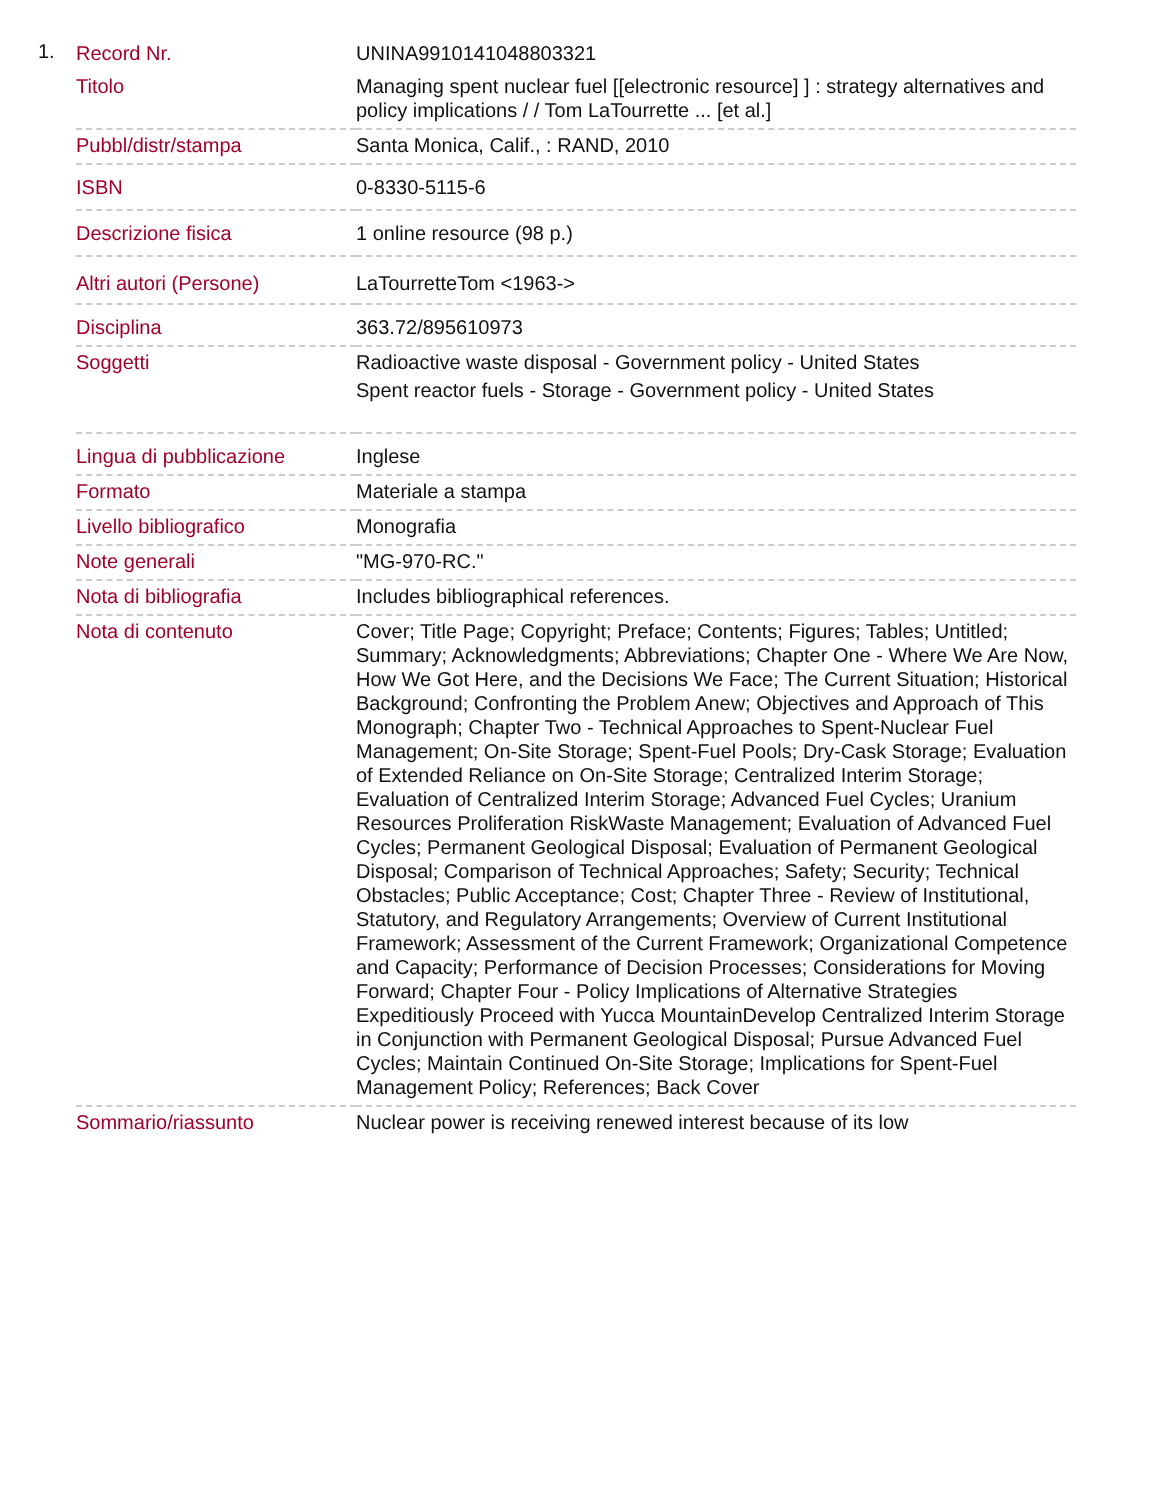1.
| Record Nr. | UNINA9910141048803321 |
| Titolo | Managing spent nuclear fuel [[electronic resource] ] : strategy alternatives and policy implications / / Tom LaTourrette ... [et al.] |
| Pubbl/distr/stampa | Santa Monica, Calif., : RAND, 2010 |
| ISBN | 0-8330-5115-6 |
| Descrizione fisica | 1 online resource (98 p.) |
| Altri autori (Persone) | LaTourretteTom <1963-> |
| Disciplina | 363.72/895610973 |
| Soggetti | Radioactive waste disposal - Government policy - United States Spent reactor fuels - Storage - Government policy - United States |
| Lingua di pubblicazione | Inglese |
| Formato | Materiale a stampa |
| Livello bibliografico | Monografia |
| Note generali | "MG-970-RC." |
| Nota di bibliografia | Includes bibliographical references. |
| Nota di contenuto | Cover; Title Page; Copyright; Preface; Contents; Figures; Tables; Untitled; Summary; Acknowledgments; Abbreviations; Chapter One - Where We Are Now, How We Got Here, and the Decisions We Face; The Current Situation; Historical Background; Confronting the Problem Anew; Objectives and Approach of This Monograph; Chapter Two - Technical Approaches to Spent-Nuclear Fuel Management; On-Site Storage; Spent-Fuel Pools; Dry-Cask Storage; Evaluation of Extended Reliance on On-Site Storage; Centralized Interim Storage; Evaluation of Centralized Interim Storage; Advanced Fuel Cycles; Uranium Resources Proliferation RiskWaste Management; Evaluation of Advanced Fuel Cycles; Permanent Geological Disposal; Evaluation of Permanent Geological Disposal; Comparison of Technical Approaches; Safety; Security; Technical Obstacles; Public Acceptance; Cost; Chapter Three - Review of Institutional, Statutory, and Regulatory Arrangements; Overview of Current Institutional Framework; Assessment of the Current Framework; Organizational Competence and Capacity; Performance of Decision Processes; Considerations for Moving Forward; Chapter Four - Policy Implications of Alternative Strategies Expeditiously Proceed with Yucca MountainDevelop Centralized Interim Storage in Conjunction with Permanent Geological Disposal; Pursue Advanced Fuel Cycles; Maintain Continued On-Site Storage; Implications for Spent-Fuel Management Policy; References; Back Cover |
| Sommario/riassunto | Nuclear power is receiving renewed interest because of its low |